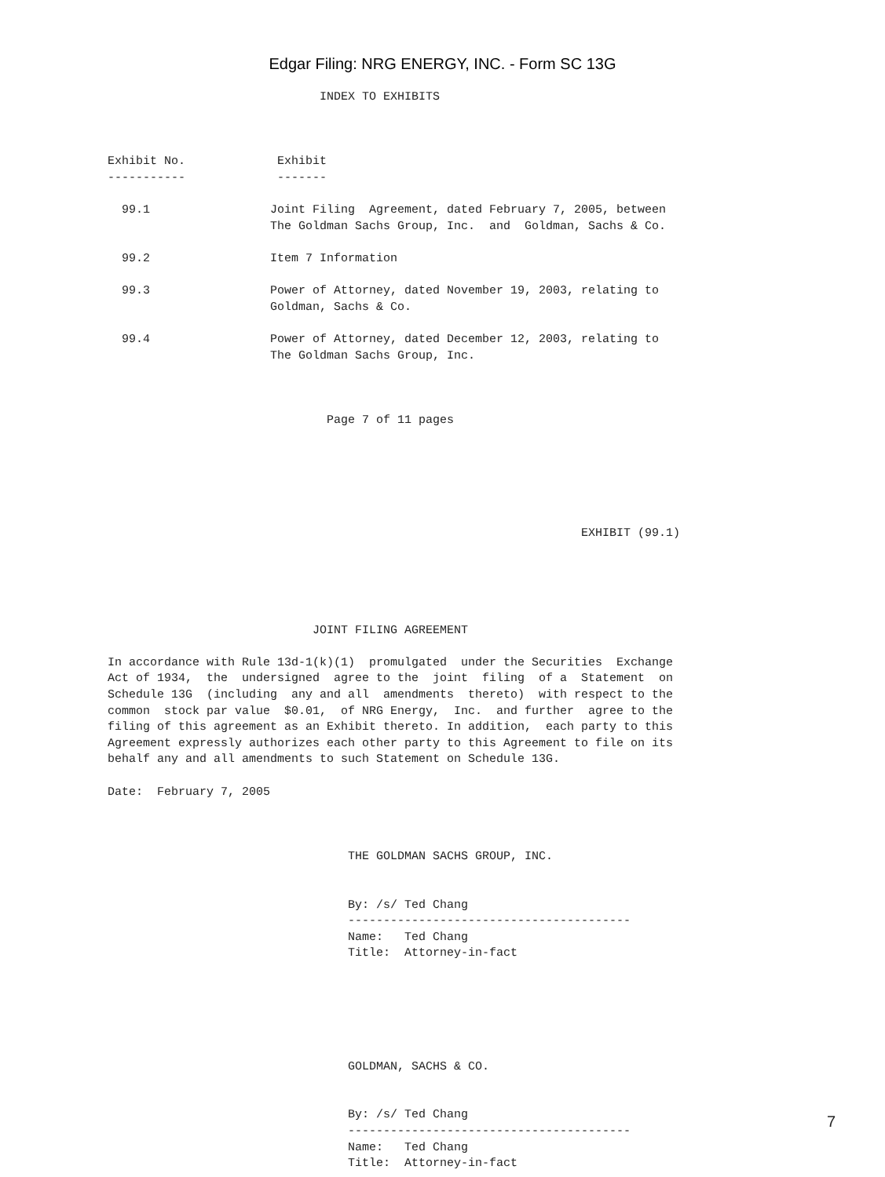Edgar Filing: NRG ENERGY, INC. - Form SC 13G
                              INDEX TO EXHIBITS



Exhibit No.             Exhibit
-----------             -------

  99.1                 Joint Filing  Agreement, dated February 7, 2005, between
                       The Goldman Sachs Group, Inc.  and  Goldman, Sachs & Co.

  99.2                 Item 7 Information

  99.3                 Power of Attorney, dated November 19, 2003, relating to
                       Goldman, Sachs & Co.

  99.4                 Power of Attorney, dated December 12, 2003, relating to
                       The Goldman Sachs Group, Inc.



                               Page 7 of 11 pages






                                                                   EXHIBIT (99.1)





                             JOINT FILING AGREEMENT

In accordance with Rule 13d-1(k)(1)  promulgated  under the Securities  Exchange
Act of 1934,  the  undersigned  agree to the  joint  filing  of a  Statement  on
Schedule 13G  (including  any and all  amendments  thereto)  with respect to the
common  stock par value  $0.01,  of NRG Energy,  Inc.  and further  agree to the
filing of this agreement as an Exhibit thereto. In addition,  each party to this
Agreement expressly authorizes each other party to this Agreement to file on its
behalf any and all amendments to such Statement on Schedule 13G.

Date:  February 7, 2005



                                  THE GOLDMAN SACHS GROUP, INC.


                                  By: /s/ Ted Chang
                                  ----------------------------------------
                                  Name:   Ted Chang
                                  Title:  Attorney-in-fact






                                  GOLDMAN, SACHS & CO.


                                  By: /s/ Ted Chang
                                  ----------------------------------------
                                  Name:   Ted Chang
                                  Title:  Attorney-in-fact
7